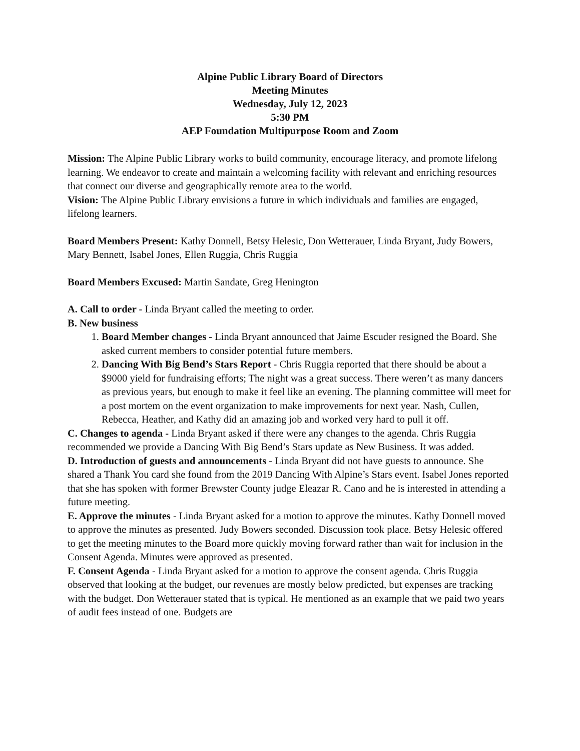Alpine Public Library Board of Directors
Meeting Minutes
Wednesday, July 12, 2023
5:30 PM
AEP Foundation Multipurpose Room and Zoom
Mission: The Alpine Public Library works to build community, encourage literacy, and promote lifelong learning. We endeavor to create and maintain a welcoming facility with relevant and enriching resources that connect our diverse and geographically remote area to the world.
Vision: The Alpine Public Library envisions a future in which individuals and families are engaged, lifelong learners.
Board Members Present: Kathy Donnell, Betsy Helesic, Don Wetterauer, Linda Bryant, Judy Bowers, Mary Bennett, Isabel Jones, Ellen Ruggia, Chris Ruggia
Board Members Excused: Martin Sandate, Greg Henington
A. Call to order - Linda Bryant called the meeting to order.
B. New business
1. Board Member changes - Linda Bryant announced that Jaime Escuder resigned the Board. She asked current members to consider potential future members.
2. Dancing With Big Bend’s Stars Report - Chris Ruggia reported that there should be about a $9000 yield for fundraising efforts; The night was a great success. There weren’t as many dancers as previous years, but enough to make it feel like an evening. The planning committee will meet for a post mortem on the event organization to make improvements for next year. Nash, Cullen, Rebecca, Heather, and Kathy did an amazing job and worked very hard to pull it off.
C. Changes to agenda - Linda Bryant asked if there were any changes to the agenda. Chris Ruggia recommended we provide a Dancing With Big Bend’s Stars update as New Business. It was added.
D. Introduction of guests and announcements - Linda Bryant did not have guests to announce. She shared a Thank You card she found from the 2019 Dancing With Alpine’s Stars event. Isabel Jones reported that she has spoken with former Brewster County judge Eleazar R. Cano and he is interested in attending a future meeting.
E. Approve the minutes - Linda Bryant asked for a motion to approve the minutes. Kathy Donnell moved to approve the minutes as presented. Judy Bowers seconded. Discussion took place. Betsy Helesic offered to get the meeting minutes to the Board more quickly moving forward rather than wait for inclusion in the Consent Agenda. Minutes were approved as presented.
F. Consent Agenda - Linda Bryant asked for a motion to approve the consent agenda. Chris Ruggia observed that looking at the budget, our revenues are mostly below predicted, but expenses are tracking with the budget. Don Wetterauer stated that is typical. He mentioned as an example that we paid two years of audit fees instead of one. Budgets are